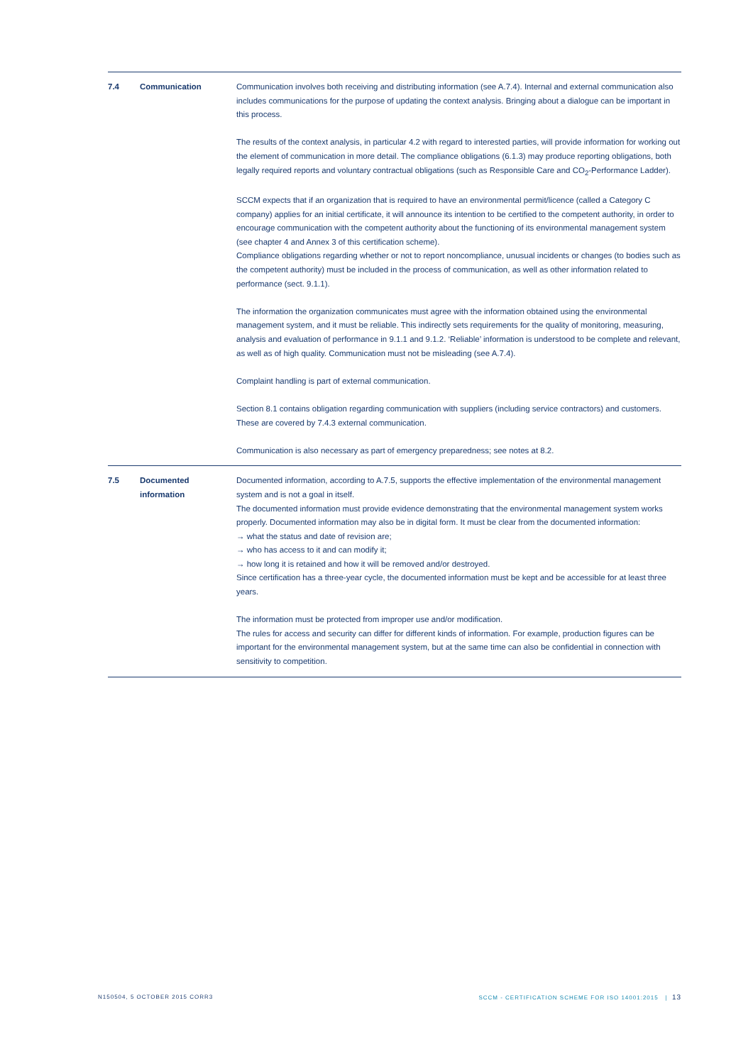| 7.4 | Communication | Communication involves both receiving and distributing information (see A.7.4). Internal and external communication also includes communications for the purpose of updating the context analysis. Bringing about a dialogue can be important in this process. The results of the context analysis, in particular 4.2 with regard to interested parties, will provide information for working out the element of communication in more detail. The compliance obligations (6.1.3) may produce reporting obligations, both legally required reports and voluntary contractual obligations (such as Responsible Care and CO<sub>2</sub>-Performance Ladder). SCCM expects that if an organization that is required to have an environmental permit/licence (called a Category C company) applies for an initial certificate, it will announce its intention to be certified to the competent authority, in order to encourage communication with the competent authority about the functioning of its environmental management system (see chapter 4 and Annex 3 of this certification scheme). Compliance obligations regarding whether or not to report noncompliance, unusual incidents or changes (to bodies such as the competent authority) must be included in the process of communication, as well as other information related to performance (sect. 9.1.1). The information the organization communicates must agree with the information obtained using the environmental management system, and it must be reliable. This indirectly sets requirements for the quality of monitoring, measuring, analysis and evaluation of performance in 9.1.1 and 9.1.2. ‘Reliable’ information is understood to be complete and relevant, as well as of high quality. Communication must not be misleading (see A.7.4). Complaint handling is part of external communication. Section 8.1 contains obligation regarding communication with suppliers (including service contractors) and customers. These are covered by 7.4.3 external communication. Communication is also necessary as part of emergency preparedness; see notes at 8.2. |
| 7.5 | Documented information | Documented information, according to A.7.5, supports the effective implementation of the environmental management system and is not a goal in itself. The documented information must provide evidence demonstrating that the environmental management system works properly. Documented information may also be in digital form. It must be clear from the documented information: → what the status and date of revision are; → who has access to it and can modify it; → how long it is retained and how it will be removed and/or destroyed. Since certification has a three-year cycle, the documented information must be kept and be accessible for at least three years. The information must be protected from improper use and/or modification. The rules for access and security can differ for different kinds of information. For example, production figures can be important for the environmental management system, but at the same time can also be confidential in connection with sensitivity to competition. |
N150504, 5 OCTOBER 2015 CORR3
SCCM - CERTIFICATION SCHEME FOR ISO 14001:2015 | 13